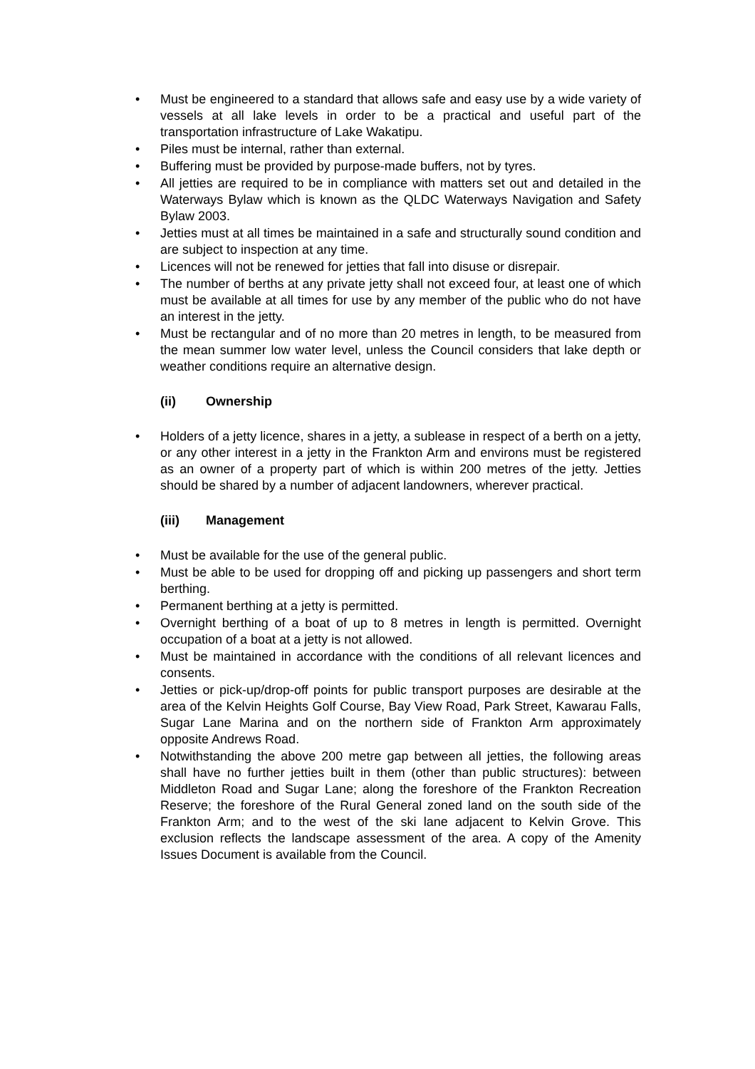• Must be engineered to a standard that allows safe and easy use by a wide variety of vessels at all lake levels in order to be a practical and useful part of the transportation infrastructure of Lake Wakatipu.
• Piles must be internal, rather than external.
• Buffering must be provided by purpose-made buffers, not by tyres.
• All jetties are required to be in compliance with matters set out and detailed in the Waterways Bylaw which is known as the QLDC Waterways Navigation and Safety Bylaw 2003.
• Jetties must at all times be maintained in a safe and structurally sound condition and are subject to inspection at any time.
• Licences will not be renewed for jetties that fall into disuse or disrepair.
• The number of berths at any private jetty shall not exceed four, at least one of which must be available at all times for use by any member of the public who do not have an interest in the jetty.
• Must be rectangular and of no more than 20 metres in length, to be measured from the mean summer low water level, unless the Council considers that lake depth or weather conditions require an alternative design.
(ii) Ownership
• Holders of a jetty licence, shares in a jetty, a sublease in respect of a berth on a jetty, or any other interest in a jetty in the Frankton Arm and environs must be registered as an owner of a property part of which is within 200 metres of the jetty. Jetties should be shared by a number of adjacent landowners, wherever practical.
(iii) Management
• Must be available for the use of the general public.
• Must be able to be used for dropping off and picking up passengers and short term berthing.
• Permanent berthing at a jetty is permitted.
• Overnight berthing of a boat of up to 8 metres in length is permitted. Overnight occupation of a boat at a jetty is not allowed.
• Must be maintained in accordance with the conditions of all relevant licences and consents.
• Jetties or pick-up/drop-off points for public transport purposes are desirable at the area of the Kelvin Heights Golf Course, Bay View Road, Park Street, Kawarau Falls, Sugar Lane Marina and on the northern side of Frankton Arm approximately opposite Andrews Road.
• Notwithstanding the above 200 metre gap between all jetties, the following areas shall have no further jetties built in them (other than public structures): between Middleton Road and Sugar Lane; along the foreshore of the Frankton Recreation Reserve; the foreshore of the Rural General zoned land on the south side of the Frankton Arm; and to the west of the ski lane adjacent to Kelvin Grove. This exclusion reflects the landscape assessment of the area. A copy of the Amenity Issues Document is available from the Council.